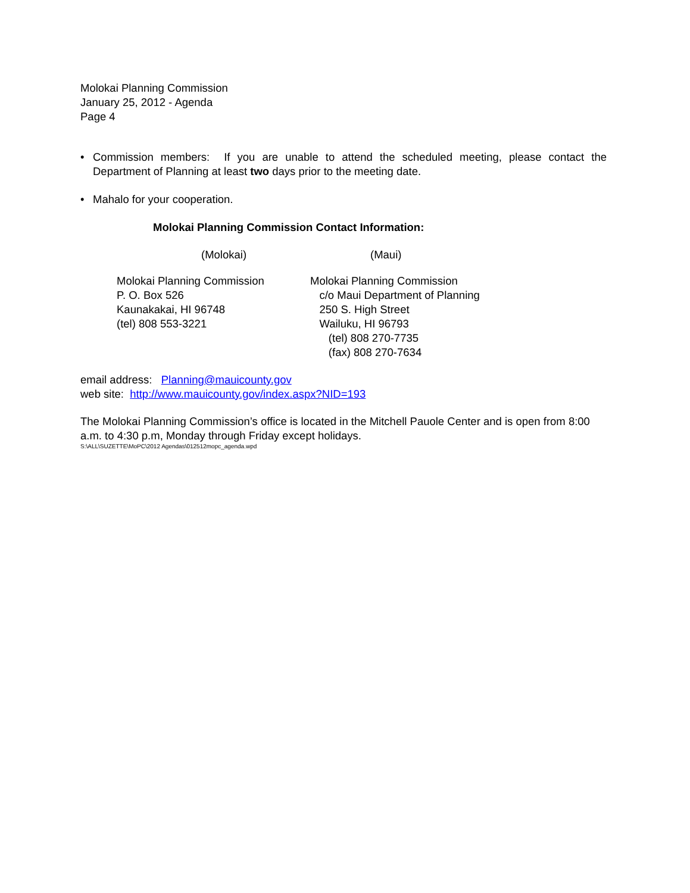Molokai Planning Commission
January 25, 2012 - Agenda
Page 4
• Commission members: If you are unable to attend the scheduled meeting, please contact the Department of Planning at least two days prior to the meeting date.
• Mahalo for your cooperation.
Molokai Planning Commission Contact Information:
(Molokai) (Maui)
Molokai Planning Commission
P. O. Box 526
Kaunakakai, HI 96748
(tel) 808 553-3221
Molokai Planning Commission
c/o Maui Department of Planning
250 S. High Street
Wailuku, HI 96793
(tel) 808 270-7735
(fax) 808 270-7634
email address: Planning@mauicounty.gov
web site: http://www.mauicounty.gov/index.aspx?NID=193
The Molokai Planning Commission’s office is located in the Mitchell Pauole Center and is open from 8:00 a.m. to 4:30 p.m, Monday through Friday except holidays.
S:\ALL\SUZETTE\MoPC\2012 Agendas\012512mopc_agenda.wpd